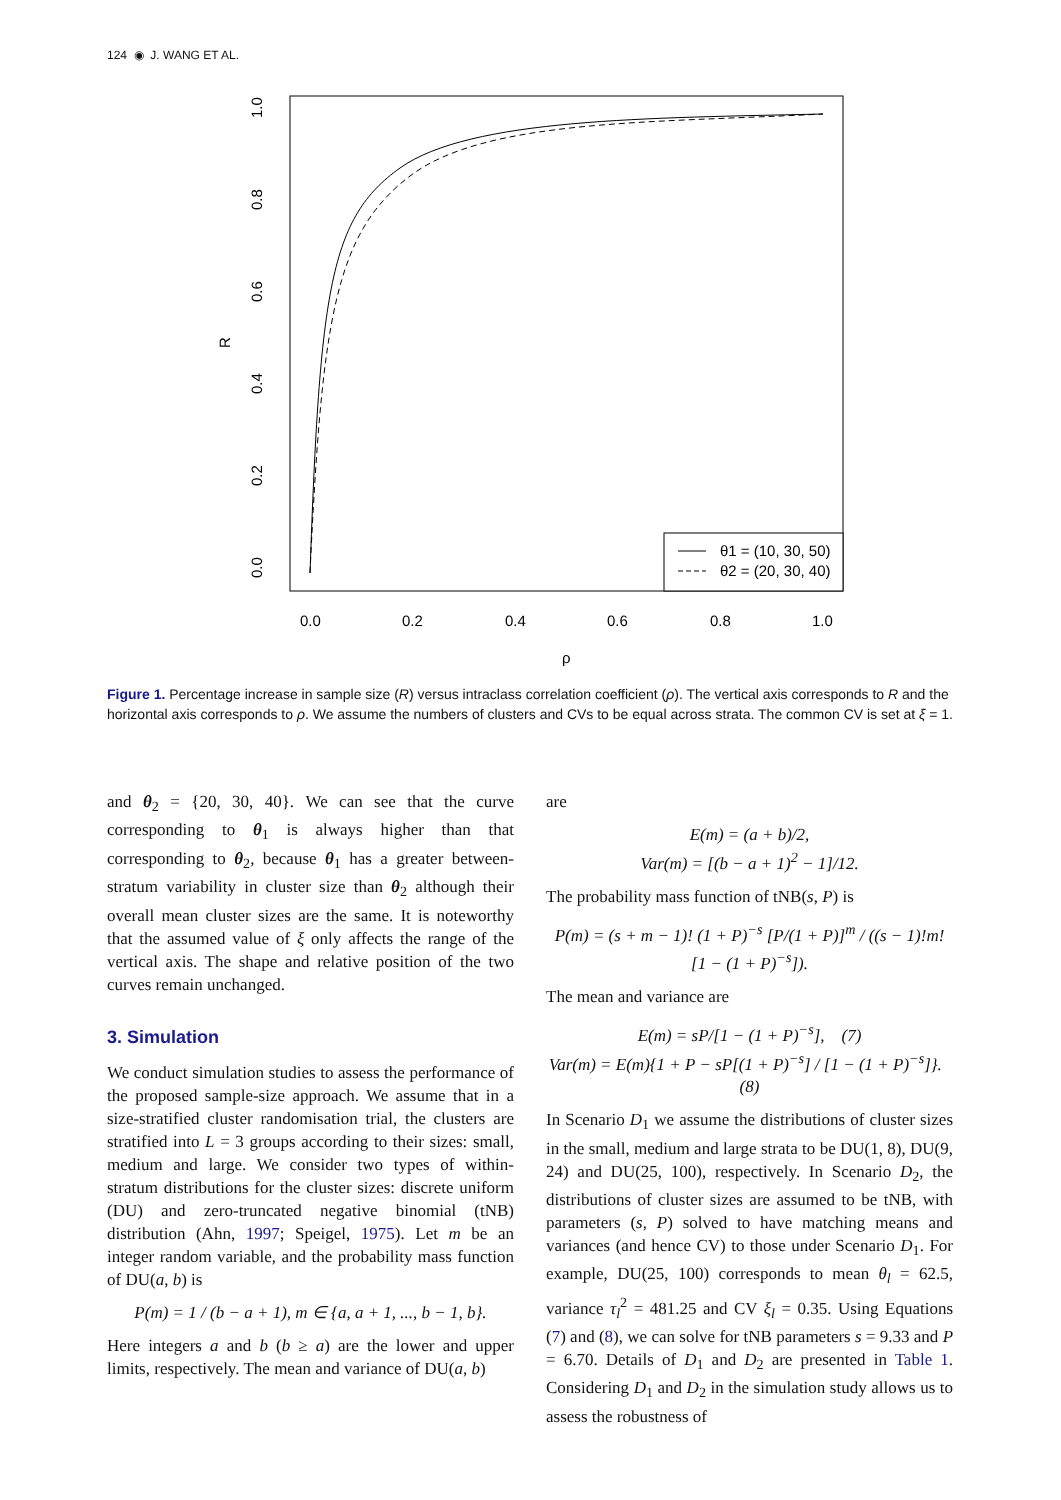124 ◉ J. WANG ET AL.
θ1 = (10, 30, 50)
θ2 = (20, 30, 40)
0.0
0.2
0.4
0.6
0.8
1.0
ρ
0.0
0.2
0.4
0.6
0.8
1.0
R
Figure 1. Percentage increase in sample size (R) versus intraclass correlation coefficient (ρ). The vertical axis corresponds to R and the horizontal axis corresponds to ρ. We assume the numbers of clusters and CVs to be equal across strata. The common CV is set at ξ = 1.
and θ<sub>2</sub> = {20, 30, 40}. We can see that the curve corresponding to θ<sub>1</sub> is always higher than that corresponding to θ<sub>2</sub>, because θ<sub>1</sub> has a greater between-stratum variability in cluster size than θ<sub>2</sub> although their overall mean cluster sizes are the same. It is noteworthy that the assumed value of ξ only affects the range of the vertical axis. The shape and relative position of the two curves remain unchanged.
3. Simulation
We conduct simulation studies to assess the performance of the proposed sample-size approach. We assume that in a size-stratified cluster randomisation trial, the clusters are stratified into L = 3 groups according to their sizes: small, medium and large. We consider two types of within-stratum distributions for the cluster sizes: discrete uniform (DU) and zero-truncated negative binomial (tNB) distribution (Ahn, 1997; Speigel, 1975). Let m be an integer random variable, and the probability mass function of DU(a, b) is
P(m) = 1 / (b − a + 1), m ∈ {a, a + 1, ..., b − 1, b}.
Here integers a and b (b ≥ a) are the lower and upper limits, respectively. The mean and variance of DU(a, b)
are
E(m) = (a + b)/2,
Var(m) = [(b − a + 1)<sup>2</sup> − 1]/12.
The probability mass function of tNB(s, P) is
P(m) = (s + m − 1)! (1 + P)<sup>−s</sup> [P/(1 + P)]<sup>m</sup> / ((s − 1)!m! [1 − (1 + P)<sup>−s</sup>]).
The mean and variance are
E(m) = sP/[1 − (1 + P)<sup>−s</sup>], (7)
Var(m) = E(m){1 + P − sP[(1 + P)<sup>−s</sup>] / [1 − (1 + P)<sup>−s</sup>]}. (8)
In Scenario D<sub>1</sub> we assume the distributions of cluster sizes in the small, medium and large strata to be DU(1, 8), DU(9, 24) and DU(25, 100), respectively. In Scenario D<sub>2</sub>, the distributions of cluster sizes are assumed to be tNB, with parameters (s, P) solved to have matching means and variances (and hence CV) to those under Scenario D<sub>1</sub>. For example, DU(25, 100) corresponds to mean θ<sub>l</sub> = 62.5, variance τ<sub>l</sub><sup>2</sup> = 481.25 and CV ξ<sub>l</sub> = 0.35. Using Equations (7) and (8), we can solve for tNB parameters s = 9.33 and P = 6.70. Details of D<sub>1</sub> and D<sub>2</sub> are presented in Table 1. Considering D<sub>1</sub> and D<sub>2</sub> in the simulation study allows us to assess the robustness of